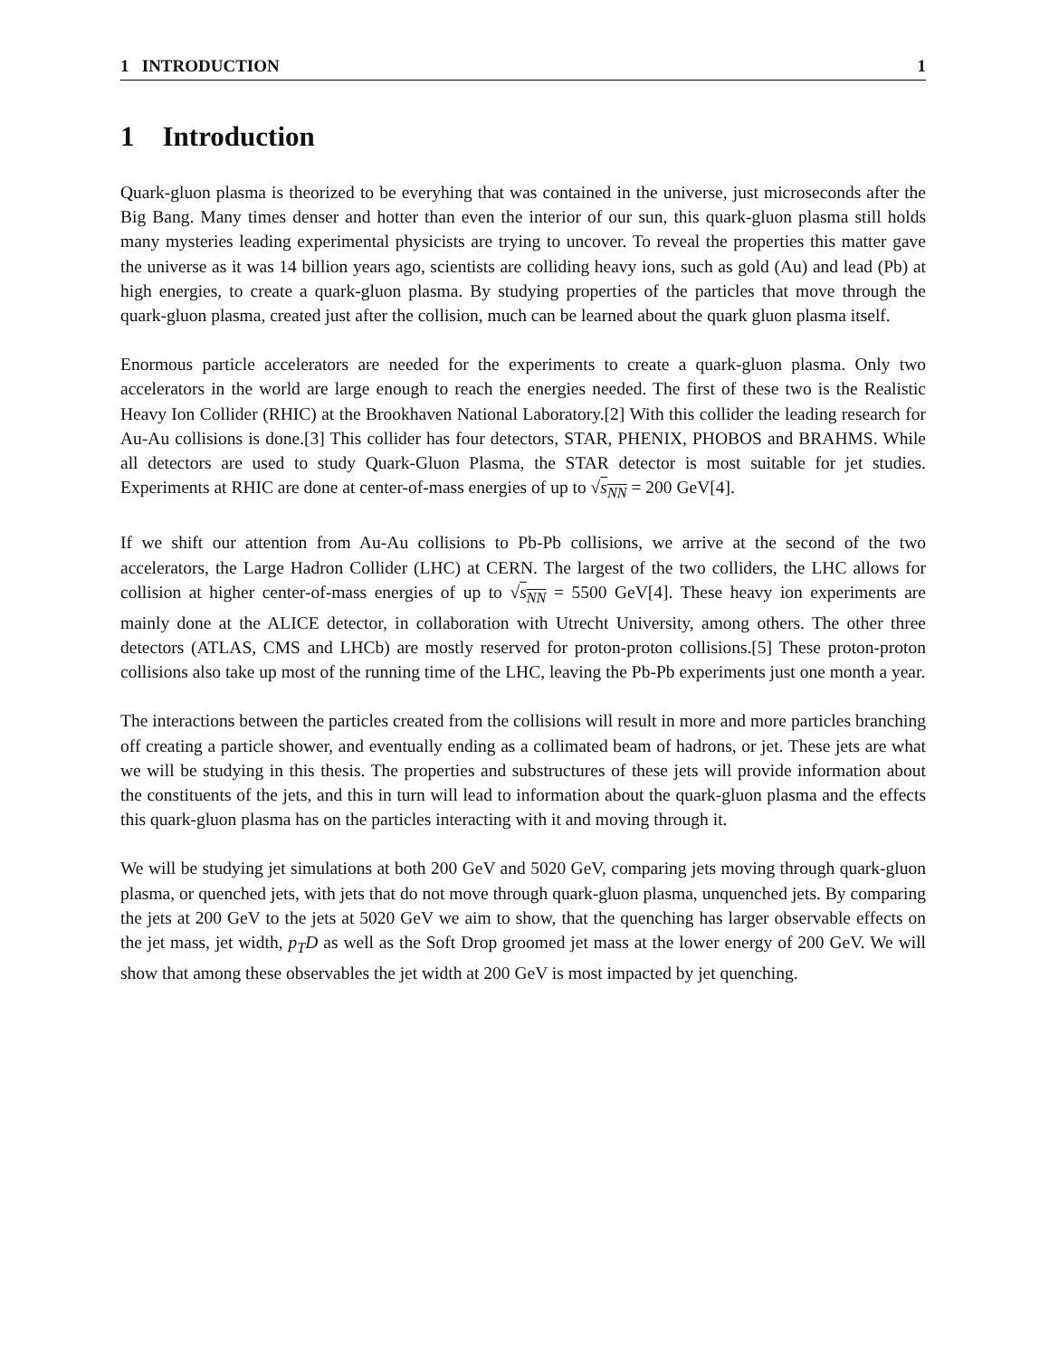1 INTRODUCTION 1
1 Introduction
Quark-gluon plasma is theorized to be everyhing that was contained in the universe, just microseconds after the Big Bang. Many times denser and hotter than even the interior of our sun, this quark-gluon plasma still holds many mysteries leading experimental physicists are trying to uncover. To reveal the properties this matter gave the universe as it was 14 billion years ago, scientists are colliding heavy ions, such as gold (Au) and lead (Pb) at high energies, to create a quark-gluon plasma. By studying properties of the particles that move through the quark-gluon plasma, created just after the collision, much can be learned about the quark gluon plasma itself.
Enormous particle accelerators are needed for the experiments to create a quark-gluon plasma. Only two accelerators in the world are large enough to reach the energies needed. The first of these two is the Realistic Heavy Ion Collider (RHIC) at the Brookhaven National Laboratory.[2] With this collider the leading research for Au-Au collisions is done.[3] This collider has four detectors, STAR, PHENIX, PHOBOS and BRAHMS. While all detectors are used to study Quark-Gluon Plasma, the STAR detector is most suitable for jet studies. Experiments at RHIC are done at center-of-mass energies of up to √s<sub>NN</sub> = 200 GeV[4].
If we shift our attention from Au-Au collisions to Pb-Pb collisions, we arrive at the second of the two accelerators, the Large Hadron Collider (LHC) at CERN. The largest of the two colliders, the LHC allows for collision at higher center-of-mass energies of up to √s<sub>NN</sub> = 5500 GeV[4]. These heavy ion experiments are mainly done at the ALICE detector, in collaboration with Utrecht University, among others. The other three detectors (ATLAS, CMS and LHCb) are mostly reserved for proton-proton collisions.[5] These proton-proton collisions also take up most of the running time of the LHC, leaving the Pb-Pb experiments just one month a year.
The interactions between the particles created from the collisions will result in more and more particles branching off creating a particle shower, and eventually ending as a collimated beam of hadrons, or jet. These jets are what we will be studying in this thesis. The properties and substructures of these jets will provide information about the constituents of the jets, and this in turn will lead to information about the quark-gluon plasma and the effects this quark-gluon plasma has on the particles interacting with it and moving through it.
We will be studying jet simulations at both 200 GeV and 5020 GeV, comparing jets moving through quark-gluon plasma, or quenched jets, with jets that do not move through quark-gluon plasma, unquenched jets. By comparing the jets at 200 GeV to the jets at 5020 GeV we aim to show, that the quenching has larger observable effects on the jet mass, jet width, p<sub>T</sub>D as well as the Soft Drop groomed jet mass at the lower energy of 200 GeV. We will show that among these observables the jet width at 200 GeV is most impacted by jet quenching.